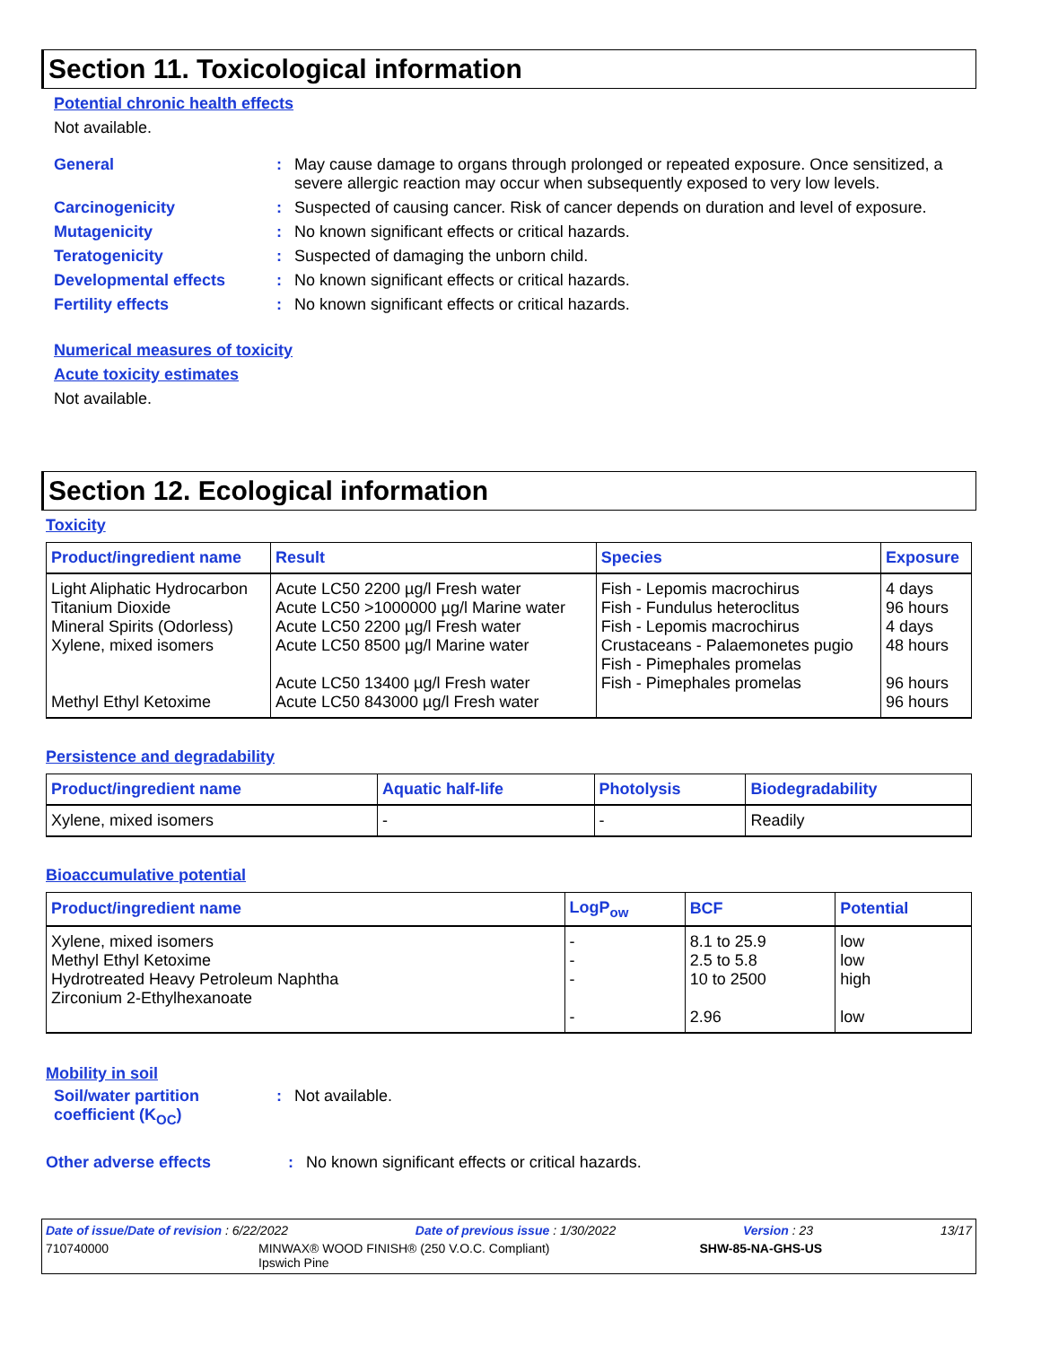Section 11. Toxicological information
Potential chronic health effects
Not available.
General : May cause damage to organs through prolonged or repeated exposure. Once sensitized, a severe allergic reaction may occur when subsequently exposed to very low levels.
Carcinogenicity : Suspected of causing cancer. Risk of cancer depends on duration and level of exposure.
Mutagenicity : No known significant effects or critical hazards.
Teratogenicity : Suspected of damaging the unborn child.
Developmental effects : No known significant effects or critical hazards.
Fertility effects : No known significant effects or critical hazards.
Numerical measures of toxicity
Acute toxicity estimates
Not available.
Section 12. Ecological information
Toxicity
| Product/ingredient name | Result | Species | Exposure |
| --- | --- | --- | --- |
| Light Aliphatic Hydrocarbon Titanium Dioxide Mineral Spirits (Odorless) Xylene, mixed isomers Methyl Ethyl Ketoxime | Acute LC50 2200 µg/l Fresh water Acute LC50 >1000000 µg/l Marine water Acute LC50 2200 µg/l Fresh water Acute LC50 8500 µg/l Marine water Acute LC50 13400 µg/l Fresh water Acute LC50 843000 µg/l Fresh water | Fish - Lepomis macrochirus Fish - Fundulus heteroclitus Fish - Lepomis macrochirus Crustaceans - Palaemonetes pugio Fish - Pimephales promelas Fish - Pimephales promelas | 4 days 96 hours 4 days 48 hours 96 hours 96 hours |
Persistence and degradability
| Product/ingredient name | Aquatic half-life | Photolysis | Biodegradability |
| --- | --- | --- | --- |
| Xylene, mixed isomers | - | - | Readily |
Bioaccumulative potential
| Product/ingredient name | LogP<sub>ow</sub> | BCF | Potential |
| --- | --- | --- | --- |
| Xylene, mixed isomers Methyl Ethyl Ketoxime Hydrotreated Heavy Petroleum Naphtha Zirconium 2-Ethylhexanoate | - - - - | 8.1 to 25.9 2.5 to 5.8 10 to 2500 2.96 | low low high low |
Mobility in soil
Soil/water partition coefficient (K<sub>OC</sub>)
: Not available.
Other adverse effects : No known significant effects or critical hazards.
Date of issue/Date of revision : 6/22/2022 Date of previous issue : 1/30/2022 Version : 23 13/17
710740000 MINWAX® WOOD FINISH® (250 V.O.C. Compliant)
Ipswich Pine SHW-85-NA-GHS-US